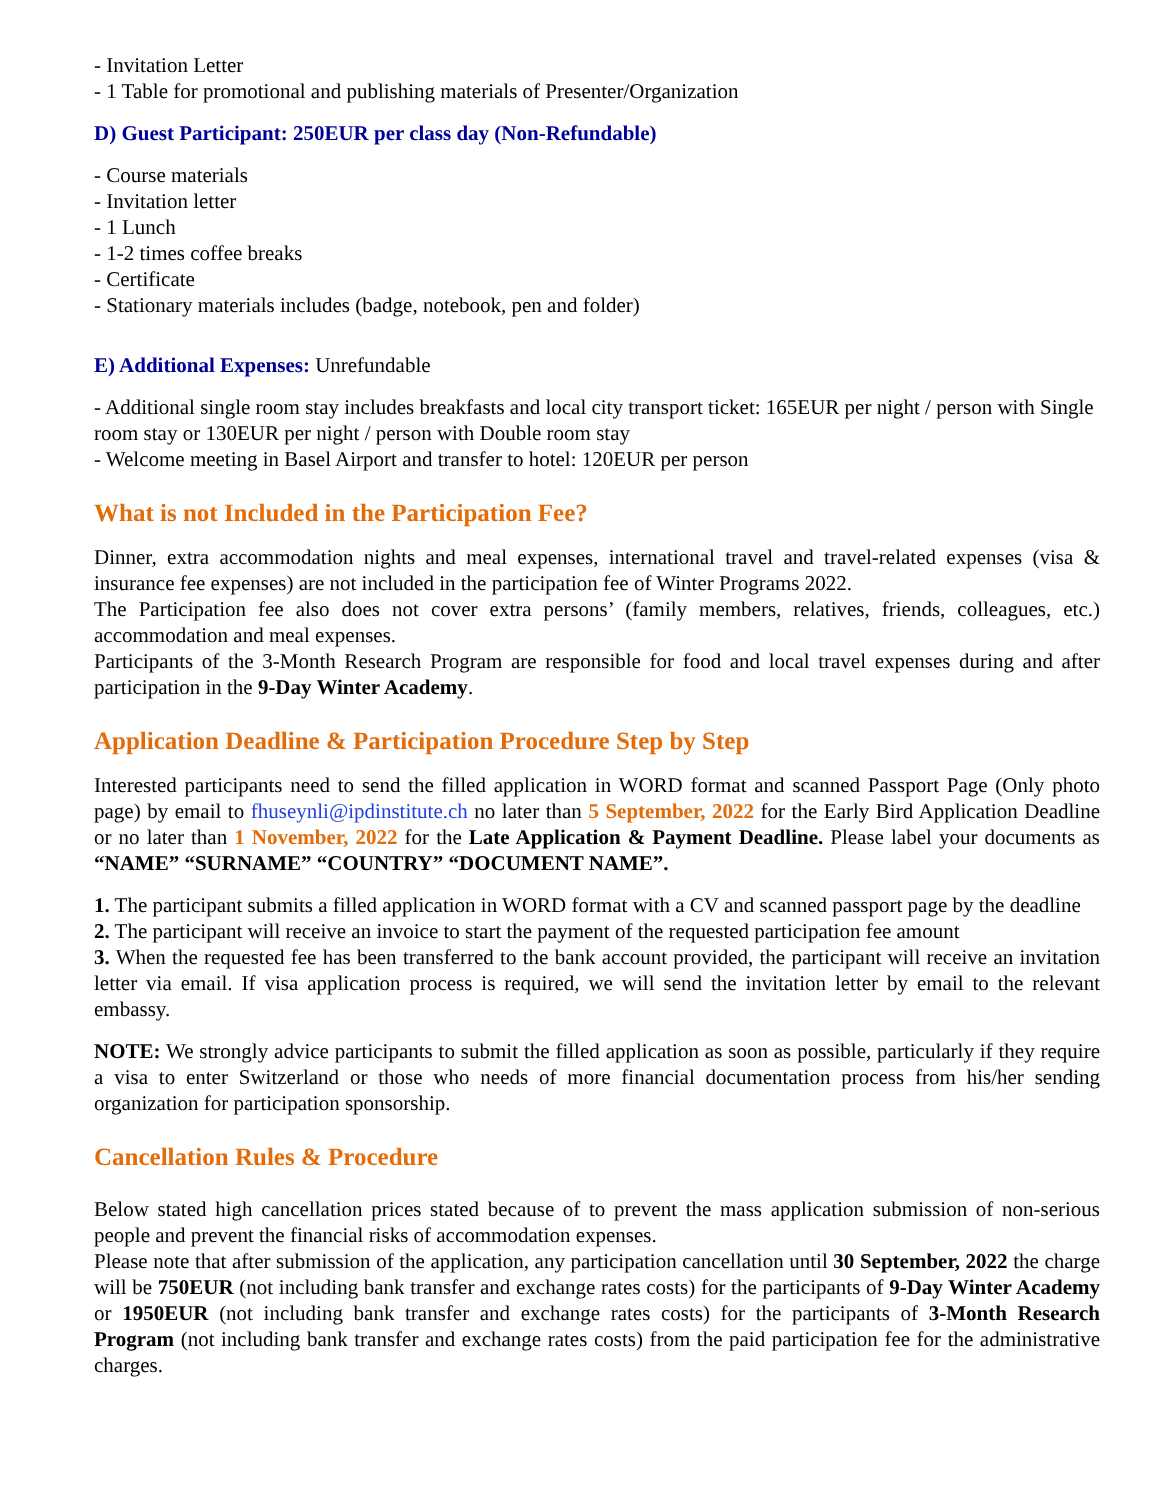- Invitation Letter
- 1 Table for promotional and publishing materials of Presenter/Organization
D) Guest Participant: 250EUR per class day (Non-Refundable)
- Course materials
- Invitation letter
- 1 Lunch
- 1-2 times coffee breaks
- Certificate
- Stationary materials includes (badge, notebook, pen and folder)
E) Additional Expenses: Unrefundable
- Additional single room stay includes breakfasts and local city transport ticket: 165EUR per night / person with Single room stay or 130EUR per night / person with Double room stay
- Welcome meeting in Basel Airport and transfer to hotel: 120EUR per person
What is not Included in the Participation Fee?
Dinner, extra accommodation nights and meal expenses, international travel and travel-related expenses (visa & insurance fee expenses) are not included in the participation fee of Winter Programs 2022.
The Participation fee also does not cover extra persons’ (family members, relatives, friends, colleagues, etc.) accommodation and meal expenses.
Participants of the 3-Month Research Program are responsible for food and local travel expenses during and after participation in the 9-Day Winter Academy.
Application Deadline & Participation Procedure Step by Step
Interested participants need to send the filled application in WORD format and scanned Passport Page (Only photo page) by email to fhuseynli@ipdinstitute.ch no later than 5 September, 2022 for the Early Bird Application Deadline or no later than 1 November, 2022 for the Late Application & Payment Deadline. Please label your documents as “NAME” “SURNAME” “COUNTRY” “DOCUMENT NAME”.
1. The participant submits a filled application in WORD format with a CV and scanned passport page by the deadline
2. The participant will receive an invoice to start the payment of the requested participation fee amount
3. When the requested fee has been transferred to the bank account provided, the participant will receive an invitation letter via email. If visa application process is required, we will send the invitation letter by email to the relevant embassy.
NOTE: We strongly advice participants to submit the filled application as soon as possible, particularly if they require a visa to enter Switzerland or those who needs of more financial documentation process from his/her sending organization for participation sponsorship.
Cancellation Rules & Procedure
Below stated high cancellation prices stated because of to prevent the mass application submission of non-serious people and prevent the financial risks of accommodation expenses.
Please note that after submission of the application, any participation cancellation until 30 September, 2022 the charge will be 750EUR (not including bank transfer and exchange rates costs) for the participants of 9-Day Winter Academy or 1950EUR (not including bank transfer and exchange rates costs) for the participants of 3-Month Research Program (not including bank transfer and exchange rates costs) from the paid participation fee for the administrative charges.